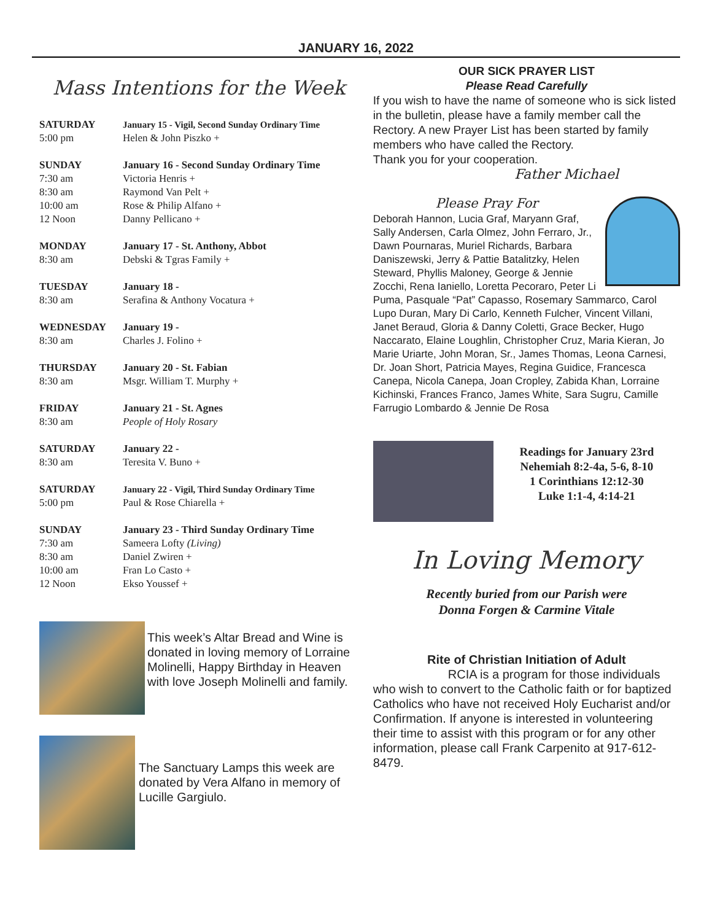JANUARY 16, 2022
Mass Intentions for the Week
| SATURDAY | January 15 - Vigil, Second Sunday Ordinary Time |
| 5:00 pm | Helen & John Piszko + |
| SUNDAY | January 16 - Second Sunday Ordinary Time |
| 7:30 am | Victoria Henris + |
| 8:30 am | Raymond Van Pelt + |
| 10:00 am | Rose & Philip Alfano + |
| 12 Noon | Danny Pellicano + |
| MONDAY | January 17 - St. Anthony, Abbot |
| 8:30 am | Debski & Tgras Family + |
| TUESDAY | January 18 - |
| 8:30 am | Serafina & Anthony Vocatura + |
| WEDNESDAY | January 19 - |
| 8:30 am | Charles J. Folino + |
| THURSDAY | January 20 - St. Fabian |
| 8:30 am | Msgr. William T. Murphy + |
| FRIDAY | January 21 - St. Agnes |
| 8:30 am | People of Holy Rosary |
| SATURDAY | January 22 - |
| 8:30 am | Teresita V. Buno + |
| SATURDAY | January 22 - Vigil, Third Sunday Ordinary Time |
| 5:00 pm | Paul & Rose Chiarella + |
| SUNDAY | January 23 - Third Sunday Ordinary Time |
| 7:30 am | Sameera Lofty (Living) |
| 8:30 am | Daniel Zwiren + |
| 10:00 am | Fran Lo Casto + |
| 12 Noon | Ekso Youssef + |
This week’s Altar Bread and Wine is donated in loving memory of Lorraine Molinelli, Happy Birthday in Heaven with love Joseph Molinelli and family.
The Sanctuary Lamps this week are donated by Vera Alfano in memory of Lucille Gargiulo.
OUR SICK PRAYER LIST
Please Read Carefully
If you wish to have the name of someone who is sick listed in the bulletin, please have a family member call the Rectory. A new Prayer List has been started by family members who have called the Rectory.
Thank you for your cooperation.
Father Michael
Please Pray For
Deborah Hannon, Lucia Graf, Maryann Graf, Sally Andersen, Carla Olmez, John Ferraro, Jr., Dawn Pournaras, Muriel Richards, Barbara Daniszewski, Jerry & Pattie Batalitzky, Helen Steward, Phyllis Maloney, George & Jennie Zocchi, Rena Ianiello, Loretta Pecoraro, Peter Li Puma, Pasquale “Pat” Capasso, Rosemary Sammarco, Carol Lupo Duran, Mary Di Carlo, Kenneth Fulcher, Vincent Villani, Janet Beraud, Gloria & Danny Coletti, Grace Becker, Hugo Naccarato, Elaine Loughlin, Christopher Cruz, Maria Kieran, Jo Marie Uriarte, John Moran, Sr., James Thomas, Leona Carnesi, Dr. Joan Short, Patricia Mayes, Regina Guidice, Francesca Canepa, Nicola Canepa, Joan Cropley, Zabida Khan, Lorraine Kichinski, Frances Franco, James White, Sara Sugru, Camille Farrugio Lombardo & Jennie De Rosa
Readings for January 23rd
Nehemiah 8:2-4a, 5-6, 8-10
1 Corinthians 12:12-30
Luke 1:1-4, 4:14-21
In Loving Memory
Recently buried from our Parish were
Donna Forgen & Carmine Vitale
Rite of Christian Initiation of Adult
RCIA is a program for those individuals who wish to convert to the Catholic faith or for baptized Catholics who have not received Holy Eucharist and/or Confirmation. If anyone is interested in volunteering their time to assist with this program or for any other information, please call Frank Carpenito at 917-612-8479.